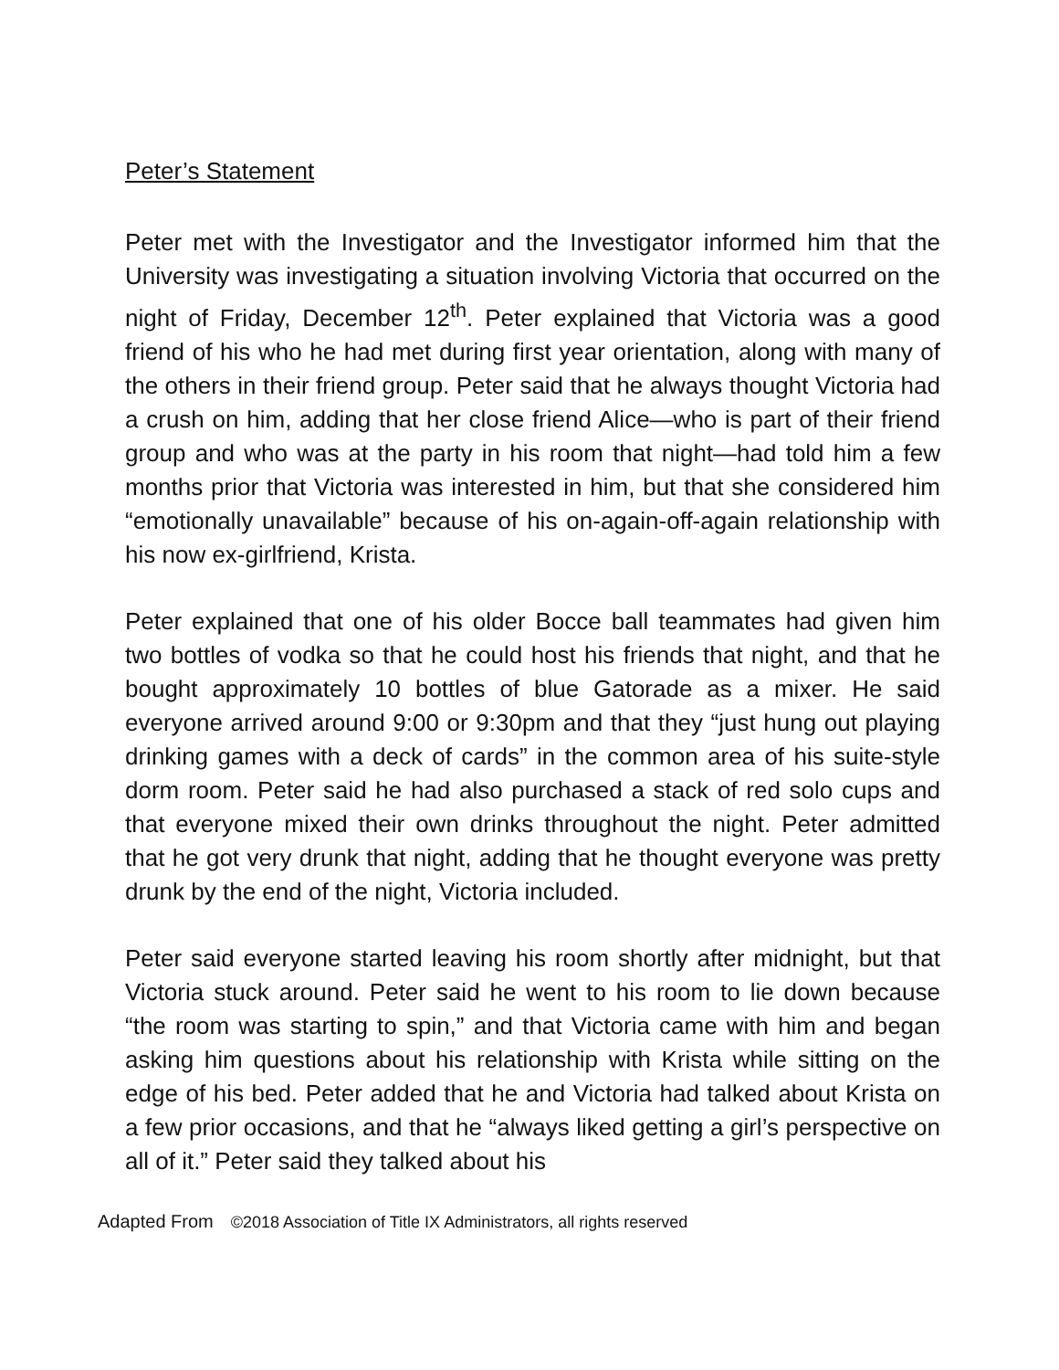Peter’s Statement
Peter met with the Investigator and the Investigator informed him that the University was investigating a situation involving Victoria that occurred on the night of Friday, December 12<sup>th</sup>. Peter explained that Victoria was a good friend of his who he had met during first year orientation, along with many of the others in their friend group. Peter said that he always thought Victoria had a crush on him, adding that her close friend Alice—who is part of their friend group and who was at the party in his room that night—had told him a few months prior that Victoria was interested in him, but that she considered him “emotionally unavailable” because of his on-again-off-again relationship with his now ex-girlfriend, Krista.
Peter explained that one of his older Bocce ball teammates had given him two bottles of vodka so that he could host his friends that night, and that he bought approximately 10 bottles of blue Gatorade as a mixer. He said everyone arrived around 9:00 or 9:30pm and that they “just hung out playing drinking games with a deck of cards” in the common area of his suite-style dorm room. Peter said he had also purchased a stack of red solo cups and that everyone mixed their own drinks throughout the night. Peter admitted that he got very drunk that night, adding that he thought everyone was pretty drunk by the end of the night, Victoria included.
Peter said everyone started leaving his room shortly after midnight, but that Victoria stuck around. Peter said he went to his room to lie down because “the room was starting to spin,” and that Victoria came with him and began asking him questions about his relationship with Krista while sitting on the edge of his bed. Peter added that he and Victoria had talked about Krista on a few prior occasions, and that he “always liked getting a girl’s perspective on all of it.” Peter said they talked about his
Adapted From ©2018 Association of Title IX Administrators, all rights reserved